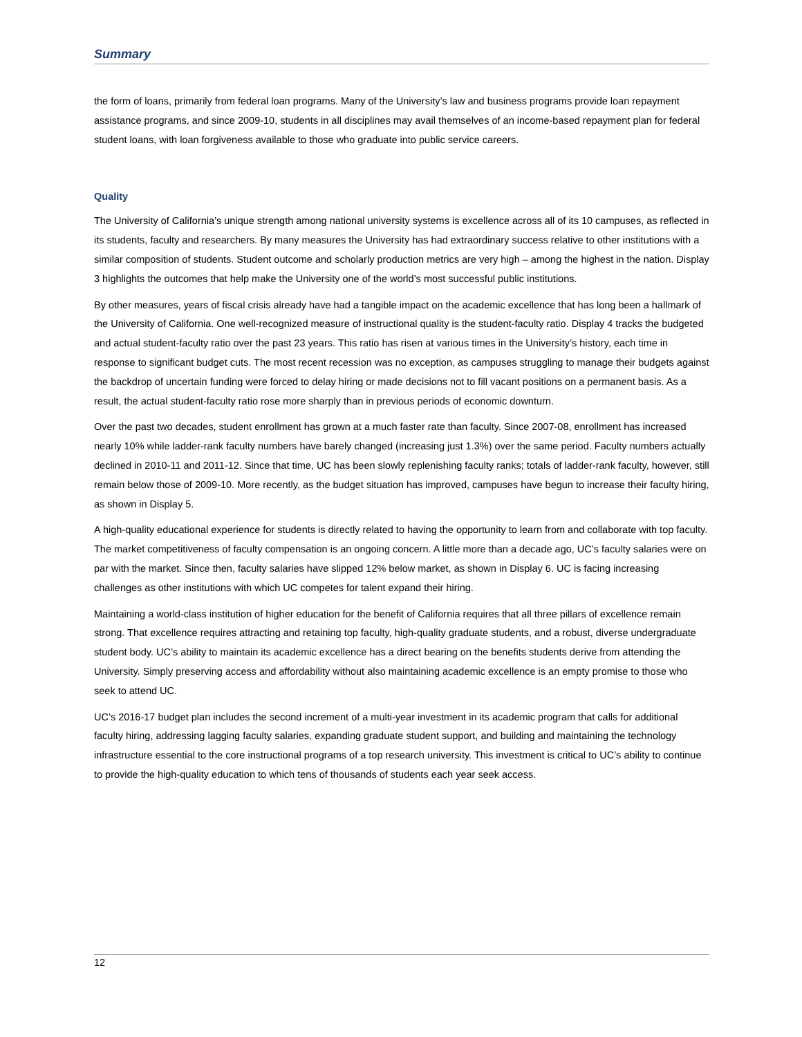Summary
the form of loans, primarily from federal loan programs. Many of the University’s law and business programs provide loan repayment assistance programs, and since 2009-10, students in all disciplines may avail themselves of an income-based repayment plan for federal student loans, with loan forgiveness available to those who graduate into public service careers.
Quality
The University of California’s unique strength among national university systems is excellence across all of its 10 campuses, as reflected in its students, faculty and researchers. By many measures the University has had extraordinary success relative to other institutions with a similar composition of students. Student outcome and scholarly production metrics are very high – among the highest in the nation. Display 3 highlights the outcomes that help make the University one of the world’s most successful public institutions.
By other measures, years of fiscal crisis already have had a tangible impact on the academic excellence that has long been a hallmark of the University of California. One well-recognized measure of instructional quality is the student-faculty ratio. Display 4 tracks the budgeted and actual student-faculty ratio over the past 23 years. This ratio has risen at various times in the University’s history, each time in response to significant budget cuts. The most recent recession was no exception, as campuses struggling to manage their budgets against the backdrop of uncertain funding were forced to delay hiring or made decisions not to fill vacant positions on a permanent basis. As a result, the actual student-faculty ratio rose more sharply than in previous periods of economic downturn.
Over the past two decades, student enrollment has grown at a much faster rate than faculty. Since 2007-08, enrollment has increased nearly 10% while ladder-rank faculty numbers have barely changed (increasing just 1.3%) over the same period. Faculty numbers actually declined in 2010-11 and 2011-12. Since that time, UC has been slowly replenishing faculty ranks; totals of ladder-rank faculty, however, still remain below those of 2009-10. More recently, as the budget situation has improved, campuses have begun to increase their faculty hiring, as shown in Display 5.
A high-quality educational experience for students is directly related to having the opportunity to learn from and collaborate with top faculty. The market competitiveness of faculty compensation is an ongoing concern. A little more than a decade ago, UC’s faculty salaries were on par with the market. Since then, faculty salaries have slipped 12% below market, as shown in Display 6. UC is facing increasing challenges as other institutions with which UC competes for talent expand their hiring.
Maintaining a world-class institution of higher education for the benefit of California requires that all three pillars of excellence remain strong. That excellence requires attracting and retaining top faculty, high-quality graduate students, and a robust, diverse undergraduate student body. UC’s ability to maintain its academic excellence has a direct bearing on the benefits students derive from attending the University. Simply preserving access and affordability without also maintaining academic excellence is an empty promise to those who seek to attend UC.
UC’s 2016-17 budget plan includes the second increment of a multi-year investment in its academic program that calls for additional faculty hiring, addressing lagging faculty salaries, expanding graduate student support, and building and maintaining the technology infrastructure essential to the core instructional programs of a top research university. This investment is critical to UC’s ability to continue to provide the high-quality education to which tens of thousands of students each year seek access.
12